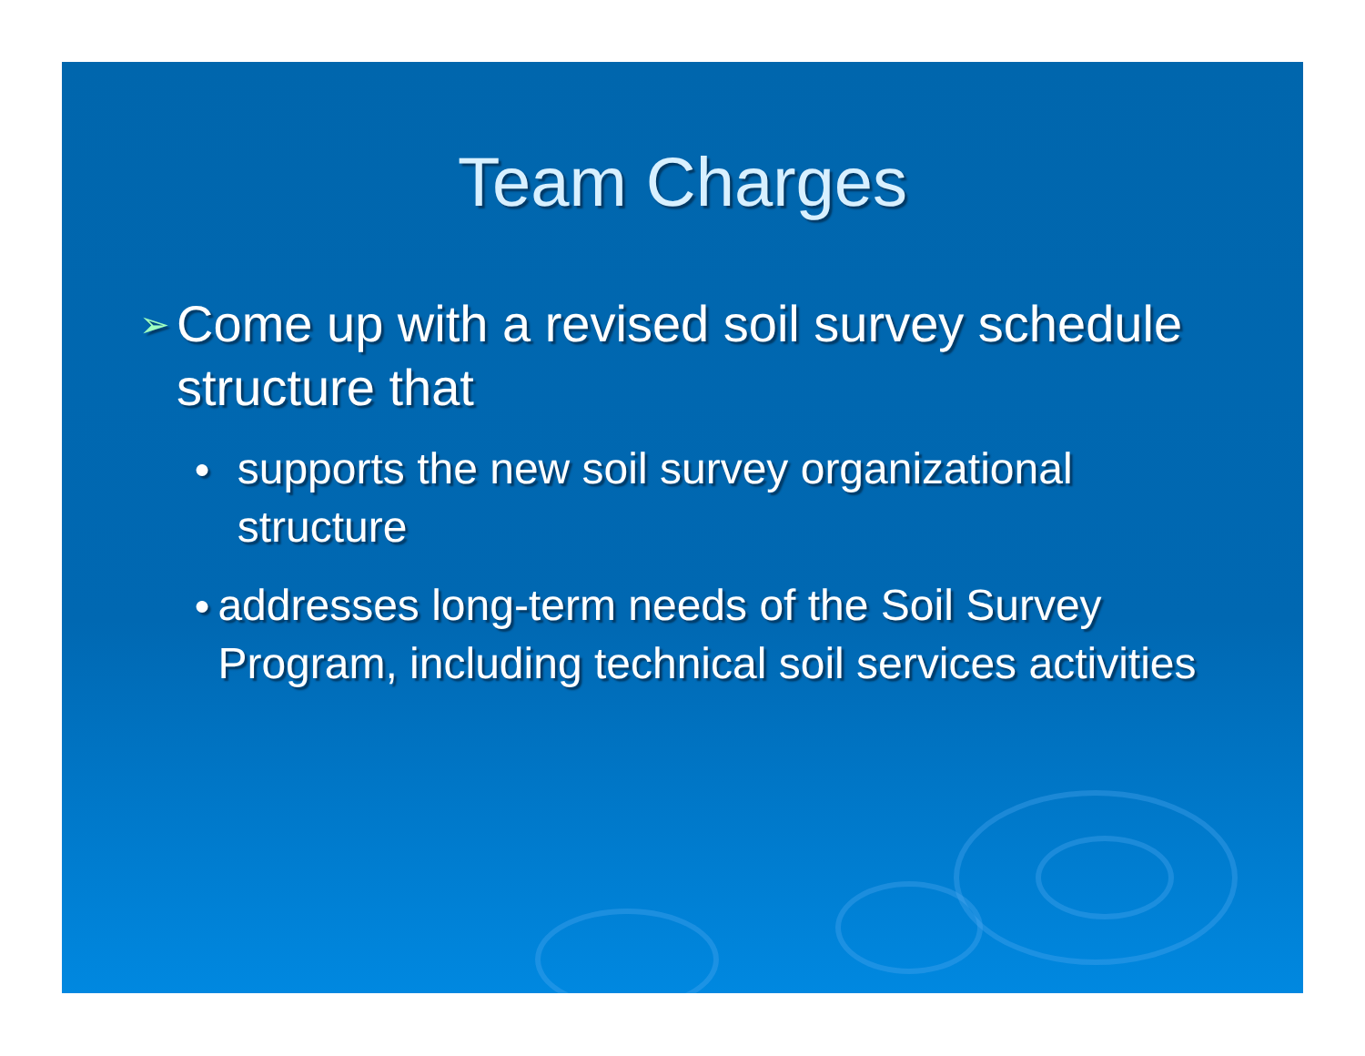Team Charges
➢ Come up with a revised soil survey schedule structure that
● supports the new soil survey organizational structure
● addresses long-term needs of the Soil Survey Program, including technical soil services activities